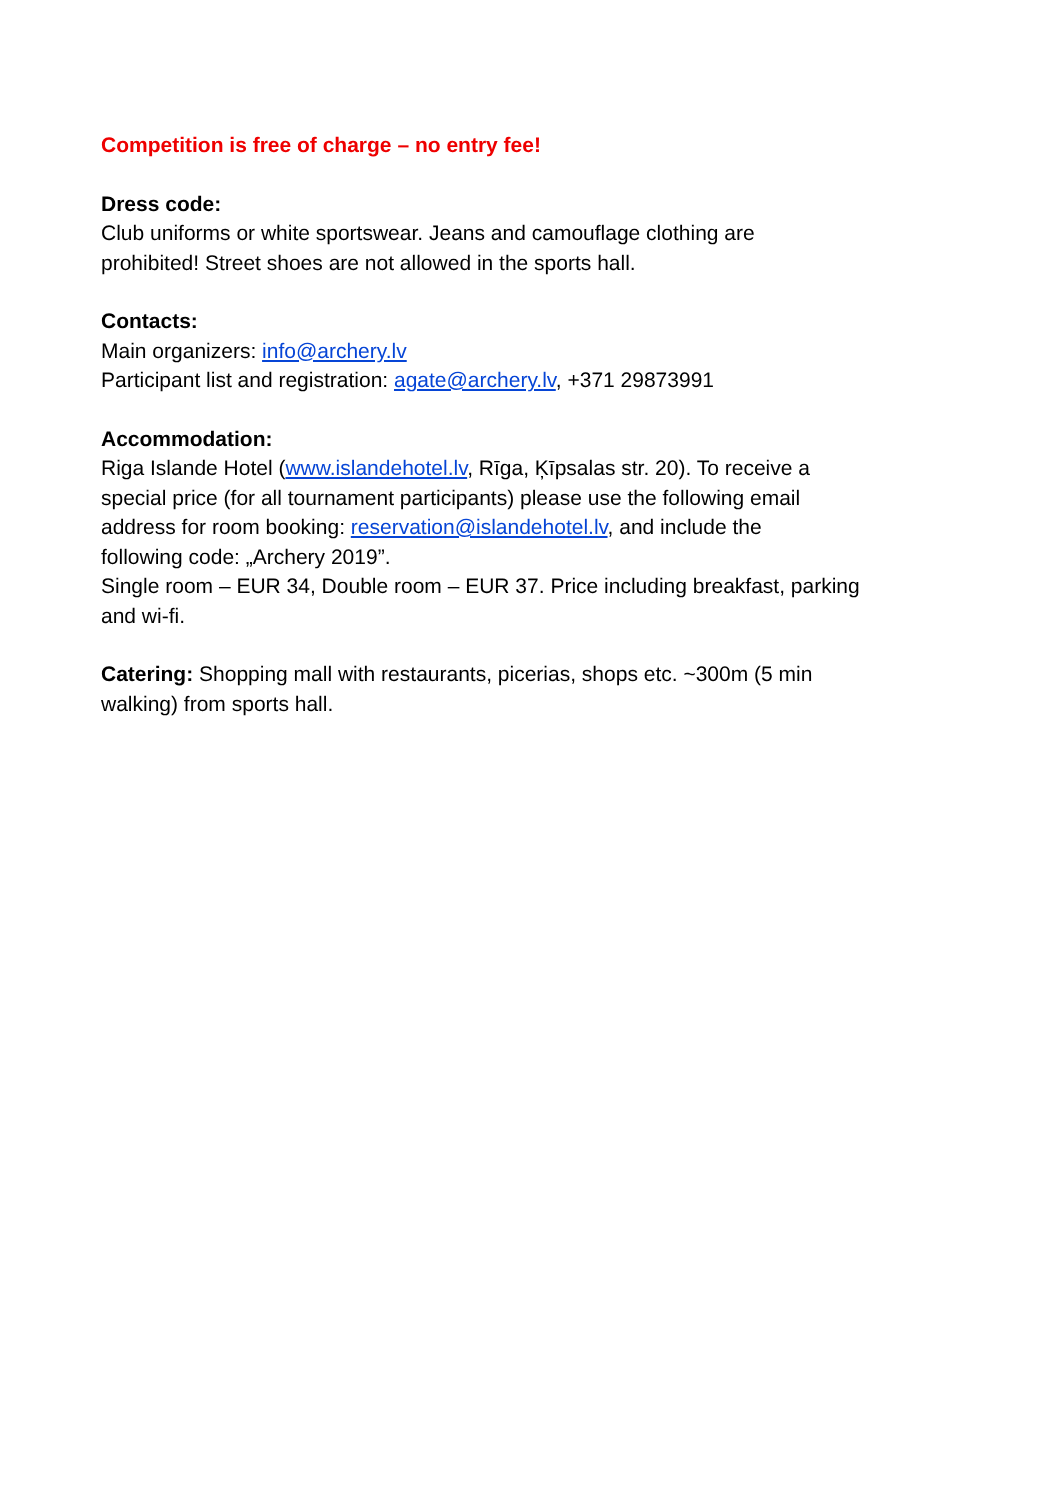Competition is free of charge – no entry fee!
Dress code:
Club uniforms or white sportswear. Jeans and camouflage clothing are
prohibited! Street shoes are not allowed in the sports hall.
Contacts:
Main organizers: info@archery.lv
Participant list and registration: agate@archery.lv, +371 29873991
Accommodation:
Riga Islande Hotel (www.islandehotel.lv, Rīga, Ķīpsalas str. 20). To receive a
special price (for all tournament participants) please use the following email
address for room booking: reservation@islandehotel.lv, and include the
following code: „Archery 2019”.
Single room – EUR 34, Double room – EUR 37. Price including breakfast, parking
and wi-fi.
Catering: Shopping mall with restaurants, picerias, shops etc. ~300m (5 min
walking) from sports hall.